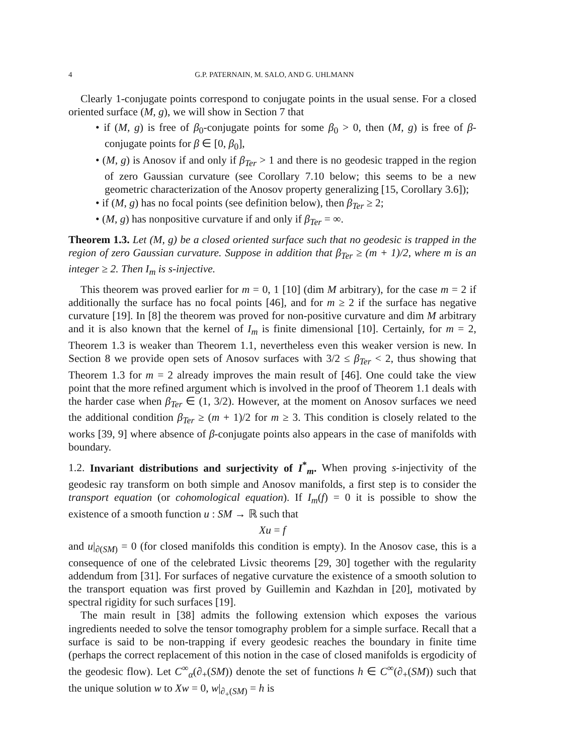4 G.P. PATERNAIN, M. SALO, AND G. UHLMANN
Clearly 1-conjugate points correspond to conjugate points in the usual sense. For a closed oriented surface (M, g), we will show in Section 7 that
• if (M, g) is free of β<sub>0</sub>-conjugate points for some β<sub>0</sub> > 0, then (M, g) is free of β-conjugate points for β ∈ [0, β<sub>0</sub>],
• (M, g) is Anosov if and only if β<sub>Ter</sub> > 1 and there is no geodesic trapped in the region of zero Gaussian curvature (see Corollary 7.10 below; this seems to be a new geometric characterization of the Anosov property generalizing [15, Corollary 3.6]);
• if (M, g) has no focal points (see definition below), then β<sub>Ter</sub> ≥ 2;
• (M, g) has nonpositive curvature if and only if β<sub>Ter</sub> = ∞.
Theorem 1.3. Let (M, g) be a closed oriented surface such that no geodesic is trapped in the region of zero Gaussian curvature. Suppose in addition that β<sub>Ter</sub> ≥ (m + 1)/2, where m is an integer ≥ 2. Then I<sub>m</sub> is s-injective.
This theorem was proved earlier for m = 0, 1 [10] (dim M arbitrary), for the case m = 2 if additionally the surface has no focal points [46], and for m ≥ 2 if the surface has negative curvature [19]. In [8] the theorem was proved for non-positive curvature and dim M arbitrary and it is also known that the kernel of I<sub>m</sub> is finite dimensional [10]. Certainly, for m = 2, Theorem 1.3 is weaker than Theorem 1.1, nevertheless even this weaker version is new. In Section 8 we provide open sets of Anosov surfaces with 3/2 ≤ β<sub>Ter</sub> < 2, thus showing that Theorem 1.3 for m = 2 already improves the main result of [46]. One could take the view point that the more refined argument which is involved in the proof of Theorem 1.1 deals with the harder case when β<sub>Ter</sub> ∈ (1, 3/2). However, at the moment on Anosov surfaces we need the additional condition β<sub>Ter</sub> ≥ (m + 1)/2 for m ≥ 3. This condition is closely related to the works [39, 9] where absence of β-conjugate points also appears in the case of manifolds with boundary.
1.2. Invariant distributions and surjectivity of I<sup>*</sup><sub>m</sub>. When proving s-injectivity of the geodesic ray transform on both simple and Anosov manifolds, a first step is to consider the transport equation (or cohomological equation). If I<sub>m</sub>(f) = 0 it is possible to show the existence of a smooth function u : SM → ℝ such that
Xu = f
and u|<sub>∂(SM)</sub> = 0 (for closed manifolds this condition is empty). In the Anosov case, this is a consequence of one of the celebrated Livsic theorems [29, 30] together with the regularity addendum from [31]. For surfaces of negative curvature the existence of a smooth solution to the transport equation was first proved by Guillemin and Kazhdan in [20], motivated by spectral rigidity for such surfaces [19].
The main result in [38] admits the following extension which exposes the various ingredients needed to solve the tensor tomography problem for a simple surface. Recall that a surface is said to be non-trapping if every geodesic reaches the boundary in finite time (perhaps the correct replacement of this notion in the case of closed manifolds is ergodicity of the geodesic flow). Let C<sup>∞</sup><sub>α</sub>(∂<sub>+</sub>(SM)) denote the set of functions h ∈ C<sup>∞</sup>(∂<sub>+</sub>(SM)) such that the unique solution w to Xw = 0, w|<sub>∂<sub>+</sub>(SM)</sub> = h is